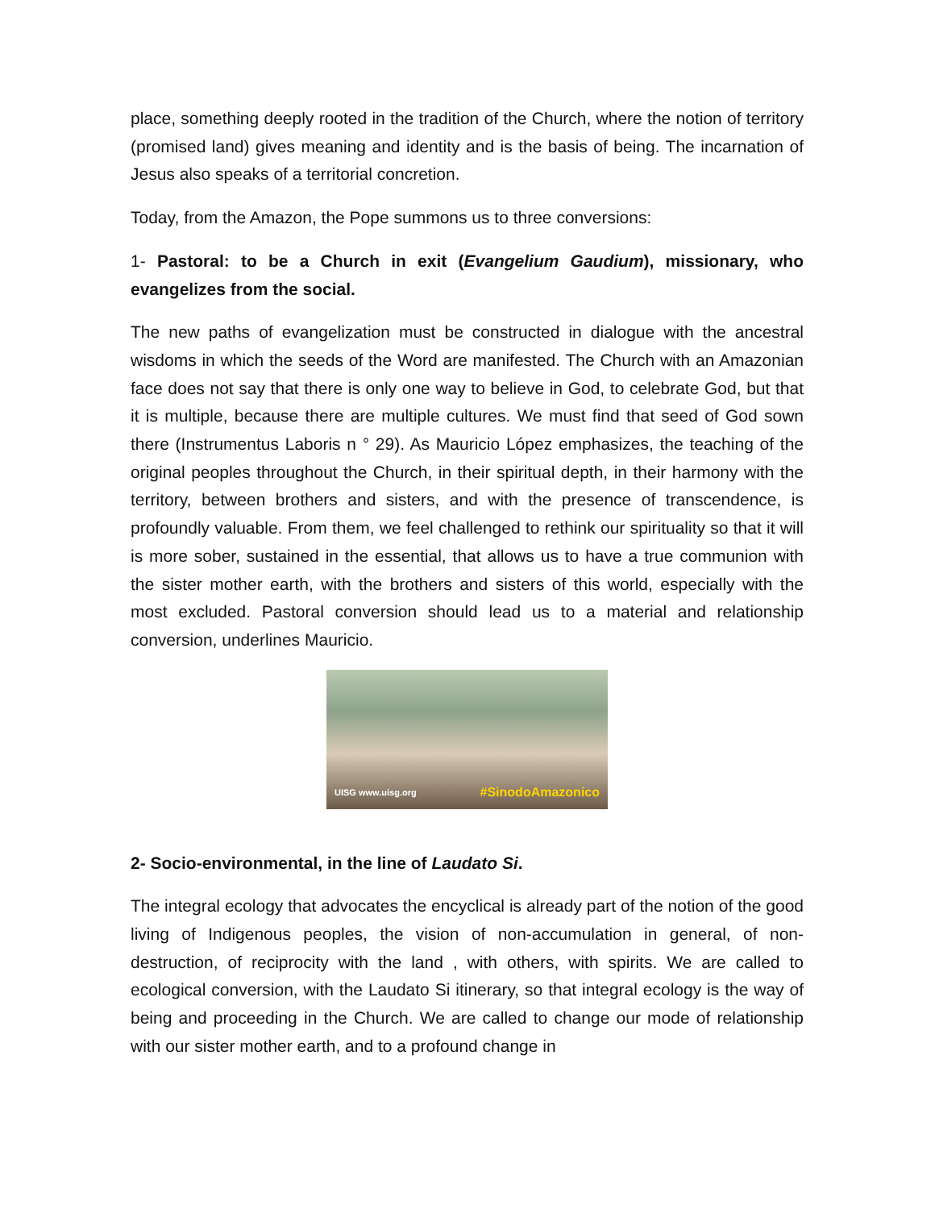place, something deeply rooted in the tradition of the Church, where the notion of territory (promised land) gives meaning and identity and is the basis of being. The incarnation of Jesus also speaks of a territorial concretion.
Today, from the Amazon, the Pope summons us to three conversions:
1- Pastoral: to be a Church in exit (Evangelium Gaudium), missionary, who evangelizes from the social.
The new paths of evangelization must be constructed in dialogue with the ancestral wisdoms in which the seeds of the Word are manifested. The Church with an Amazonian face does not say that there is only one way to believe in God, to celebrate God, but that it is multiple, because there are multiple cultures. We must find that seed of God sown there (Instrumentus Laboris n ° 29). As Mauricio López emphasizes, the teaching of the original peoples throughout the Church, in their spiritual depth, in their harmony with the territory, between brothers and sisters, and with the presence of transcendence, is profoundly valuable. From them, we feel challenged to rethink our spirituality so that it will is more sober, sustained in the essential, that allows us to have a true communion with the sister mother earth, with the brothers and sisters of this world, especially with the most excluded. Pastoral conversion should lead us to a material and relationship conversion, underlines Mauricio.
UISG www.uisg.org #SinodoAmazonico
2- Socio-environmental, in the line of Laudato Si.
The integral ecology that advocates the encyclical is already part of the notion of the good living of Indigenous peoples, the vision of non-accumulation in general, of non-destruction, of reciprocity with the land , with others, with spirits. We are called to ecological conversion, with the Laudato Si itinerary, so that integral ecology is the way of being and proceeding in the Church. We are called to change our mode of relationship with our sister mother earth, and to a profound change in